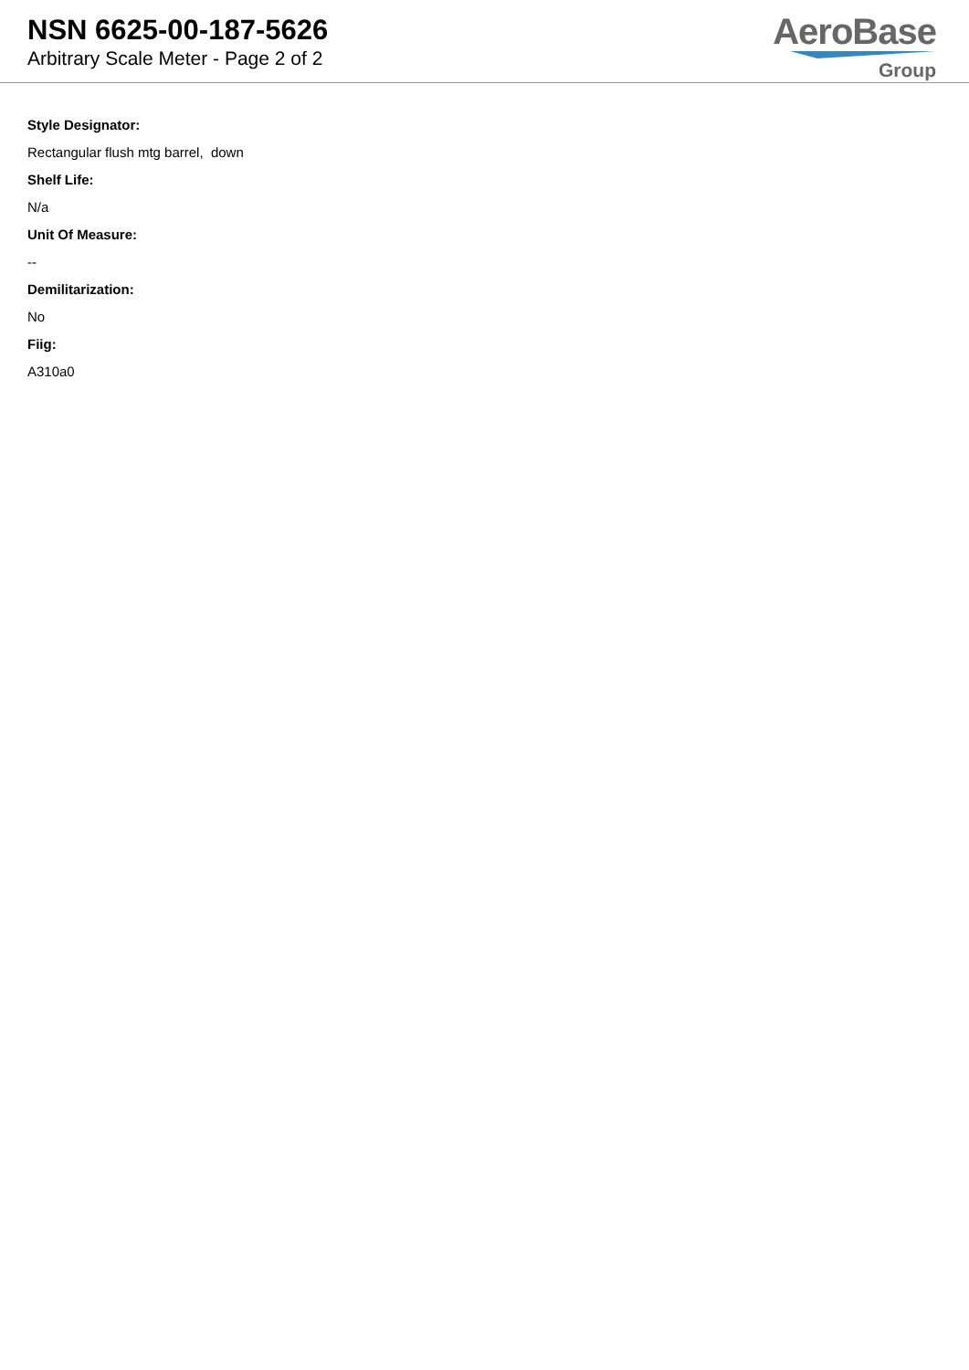NSN 6625-00-187-5626
Arbitrary Scale Meter - Page 2 of 2
AeroBase
Group
Style Designator:
Rectangular flush mtg barrel, down
Shelf Life:
N/a
Unit Of Measure:
--
Demilitarization:
No
Fiig:
A310a0